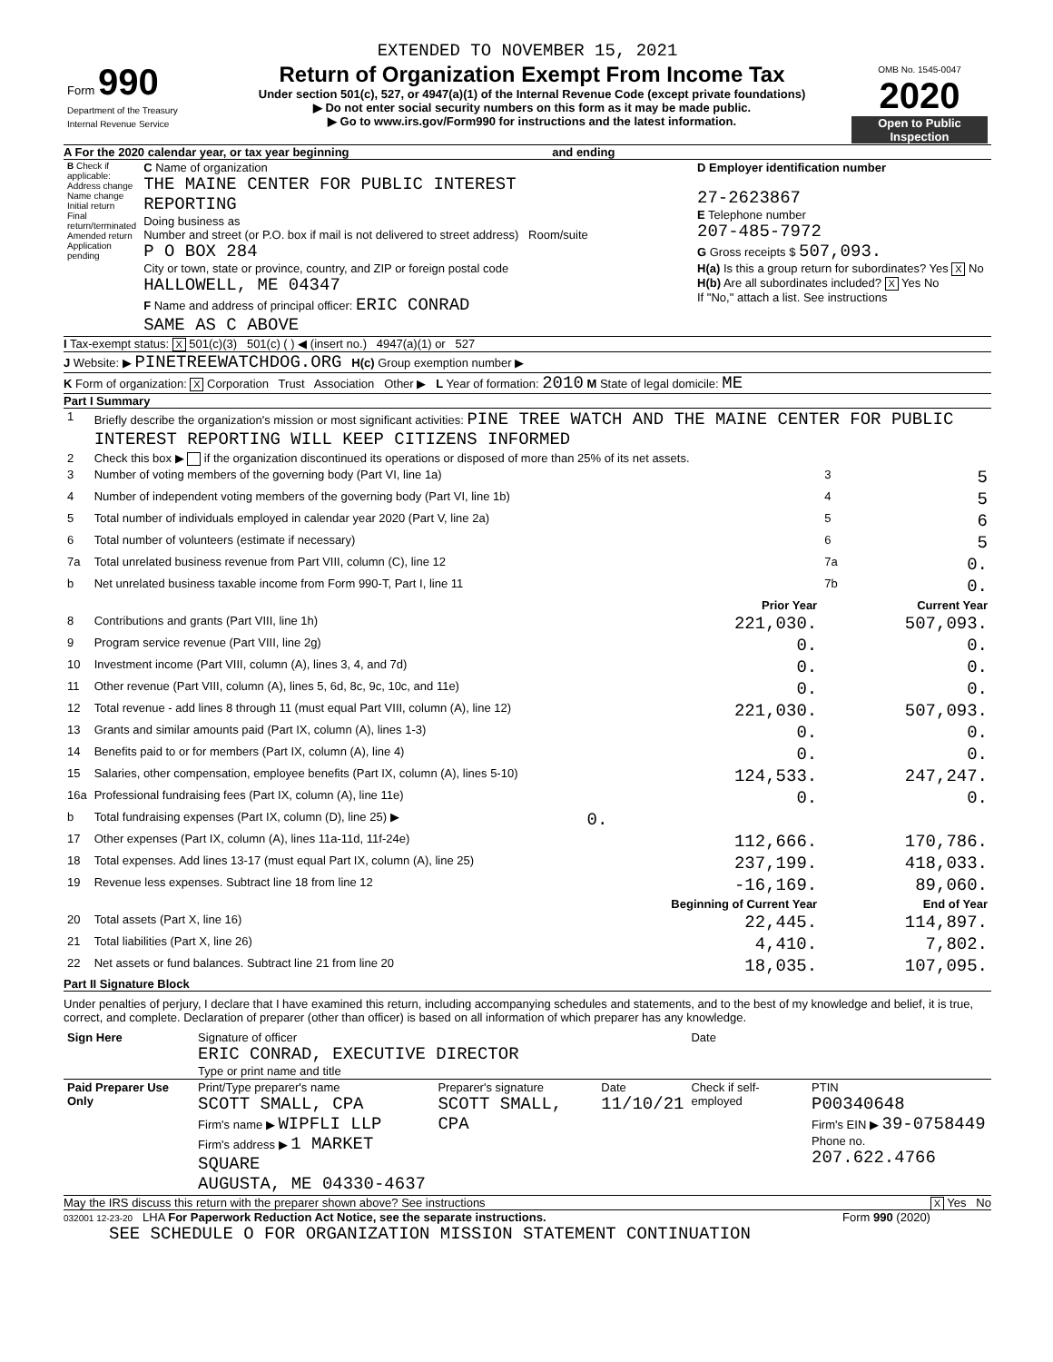EXTENDED TO NOVEMBER 15, 2021
| Form 990 Department of the Treasury Internal Revenue Service | Return of Organization Exempt From Income Tax Under section 501(c), 527, or 4947(a)(1) of the Internal Revenue Code (except private foundations) ▶ Do not enter social security numbers on this form as it may be made public. ▶ Go to www.irs.gov/Form990 for instructions and the latest information. | OMB No. 1545-0047 2020 Open to Public Inspection |
A For the 2020 calendar year, or tax year beginning and ending
| B Check if applicable: Address change Name change Initial return Final return/terminated Amended return Application pending | C Name of organization THE MAINE CENTER FOR PUBLIC INTEREST REPORTING Doing business as Number and street (or P.O. box if mail is not delivered to street address) Room/suite P O BOX 284 City or town, state or province, country, and ZIP or foreign postal code HALLOWELL, ME 04347 F Name and address of principal officer: ERIC CONRAD SAME AS C ABOVE | D Employer identification number 27-2623867 E Telephone number 207-485-7972 G Gross receipts $ 507,093. H(a) Is this a group return for subordinates? Yes X No H(b) Are all subordinates included? X Yes No If "No," attach a list. See instructions |
I Tax-exempt status: X 501(c)(3) 501(c) ( ) ◀ (insert no.) 4947(a)(1) or 527
J Website: ▶ PINETREEWATCHDOG.ORG H(c) Group exemption number ▶
K Form of organization: X Corporation Trust Association Other ▶ L Year of formation: 2010 M State of legal domicile: ME
Part I Summary
| 1 | Briefly describe the organization's mission or most significant activities: PINE TREE WATCH AND THE MAINE CENTER FOR PUBLIC INTEREST REPORTING WILL KEEP CITIZENS INFORMED | | | | |
| 2 | Check this box ▶ if the organization discontinued its operations or disposed of more than 25% of its net assets. | | | | |
| 3 | Number of voting members of the governing body (Part VI, line 1a) | | | 3 | 5 |
| 4 | Number of independent voting members of the governing body (Part VI, line 1b) | | | 4 | 5 |
| 5 | Total number of individuals employed in calendar year 2020 (Part V, line 2a) | | | 5 | 6 |
| 6 | Total number of volunteers (estimate if necessary) | | | 6 | 5 |
| 7a | Total unrelated business revenue from Part VIII, column (C), line 12 | | | 7a | 0. |
| b | Net unrelated business taxable income from Form 990-T, Part I, line 11 | | | 7b | 0. |
| | | | Prior Year | | Current Year |
| 8 | Contributions and grants (Part VIII, line 1h) | | 221,030. | | 507,093. |
| 9 | Program service revenue (Part VIII, line 2g) | | 0. | | 0. |
| 10 | Investment income (Part VIII, column (A), lines 3, 4, and 7d) | | 0. | | 0. |
| 11 | Other revenue (Part VIII, column (A), lines 5, 6d, 8c, 9c, 10c, and 11e) | | 0. | | 0. |
| 12 | Total revenue - add lines 8 through 11 (must equal Part VIII, column (A), line 12) | | 221,030. | | 507,093. |
| 13 | Grants and similar amounts paid (Part IX, column (A), lines 1-3) | | 0. | | 0. |
| 14 | Benefits paid to or for members (Part IX, column (A), line 4) | | 0. | | 0. |
| 15 | Salaries, other compensation, employee benefits (Part IX, column (A), lines 5-10) | | 124,533. | | 247,247. |
| 16a | Professional fundraising fees (Part IX, column (A), line 11e) | | 0. | | 0. |
| b | Total fundraising expenses (Part IX, column (D), line 25) ▶ | 0. | | | |
| 17 | Other expenses (Part IX, column (A), lines 11a-11d, 11f-24e) | | 112,666. | | 170,786. |
| 18 | Total expenses. Add lines 13-17 (must equal Part IX, column (A), line 25) | | 237,199. | | 418,033. |
| 19 | Revenue less expenses. Subtract line 18 from line 12 | | -16,169. | | 89,060. |
| | | | Beginning of Current Year | | End of Year |
| 20 | Total assets (Part X, line 16) | | 22,445. | | 114,897. |
| 21 | Total liabilities (Part X, line 26) | | 4,410. | | 7,802. |
| 22 | Net assets or fund balances. Subtract line 21 from line 20 | | 18,035. | | 107,095. |
Part II Signature Block
Under penalties of perjury, I declare that I have examined this return, including accompanying schedules and statements, and to the best of my knowledge and belief, it is true, correct, and complete. Declaration of preparer (other than officer) is based on all information of which preparer has any knowledge.
| Sign Here | Signature of officer ERIC CONRAD, EXECUTIVE DIRECTOR Type or print name and title | | | Date | |
| Paid Preparer Use Only | Print/Type preparer's name SCOTT SMALL, CPA Firm's name ▶ WIPFLI LLP Firm's address ▶ 1 MARKET SQUARE AUGUSTA, ME 04330-4637 | Preparer's signature SCOTT SMALL, CPA | Date 11/10/21 | Check if self-employed | PTIN P00340648 Firm's EIN ▶ 39-0758449 Phone no. 207.622.4766 |
May the IRS discuss this return with the preparer shown above? See instructions X Yes No
032001 12-23-20 LHA For Paperwork Reduction Act Notice, see the separate instructions. Form 990 (2020)
SEE SCHEDULE O FOR ORGANIZATION MISSION STATEMENT CONTINUATION